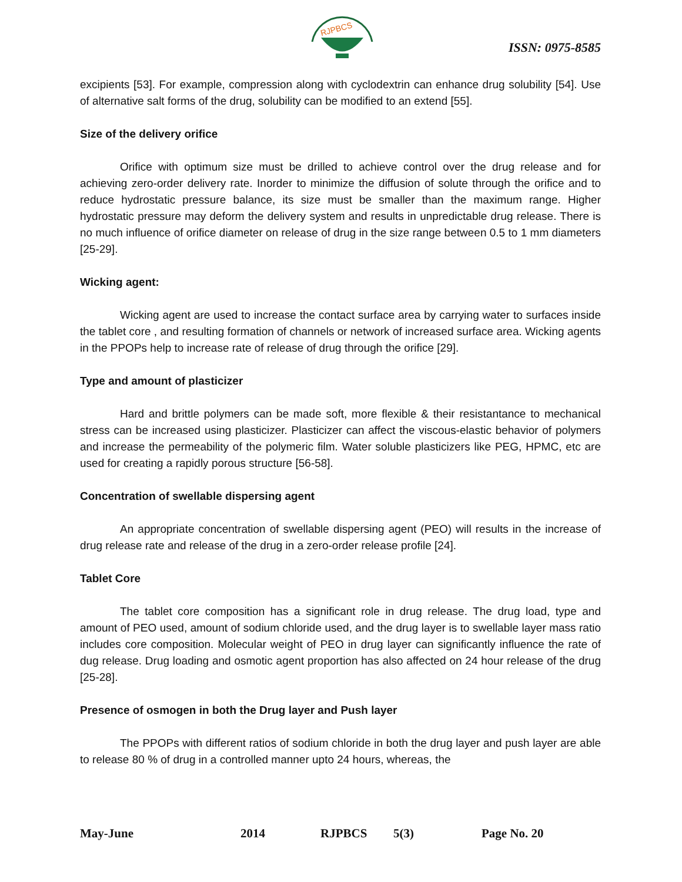RJPBCS
ISSN: 0975-8585
excipients [53]. For example, compression along with cyclodextrin can enhance drug solubility [54]. Use of alternative salt forms of the drug, solubility can be modified to an extend [55].
Size of the delivery orifice
Orifice with optimum size must be drilled to achieve control over the drug release and for achieving zero-order delivery rate. Inorder to minimize the diffusion of solute through the orifice and to reduce hydrostatic pressure balance, its size must be smaller than the maximum range. Higher hydrostatic pressure may deform the delivery system and results in unpredictable drug release. There is no much influence of orifice diameter on release of drug in the size range between 0.5 to 1 mm diameters [25-29].
Wicking agent:
Wicking agent are used to increase the contact surface area by carrying water to surfaces inside the tablet core , and resulting formation of channels or network of increased surface area. Wicking agents in the PPOPs help to increase rate of release of drug through the orifice [29].
Type and amount of plasticizer
Hard and brittle polymers can be made soft, more flexible & their resistantance to mechanical stress can be increased using plasticizer. Plasticizer can affect the viscous-elastic behavior of polymers and increase the permeability of the polymeric film. Water soluble plasticizers like PEG, HPMC, etc are used for creating a rapidly porous structure [56-58].
Concentration of swellable dispersing agent
An appropriate concentration of swellable dispersing agent (PEO) will results in the increase of drug release rate and release of the drug in a zero-order release profile [24].
Tablet Core
The tablet core composition has a significant role in drug release. The drug load, type and amount of PEO used, amount of sodium chloride used, and the drug layer is to swellable layer mass ratio includes core composition. Molecular weight of PEO in drug layer can significantly influence the rate of dug release. Drug loading and osmotic agent proportion has also affected on 24 hour release of the drug [25-28].
Presence of osmogen in both the Drug layer and Push layer
The PPOPs with different ratios of sodium chloride in both the drug layer and push layer are able to release 80 % of drug in a controlled manner upto 24 hours, whereas, the
May-June 2014 RJPBCS 5(3) Page No. 20